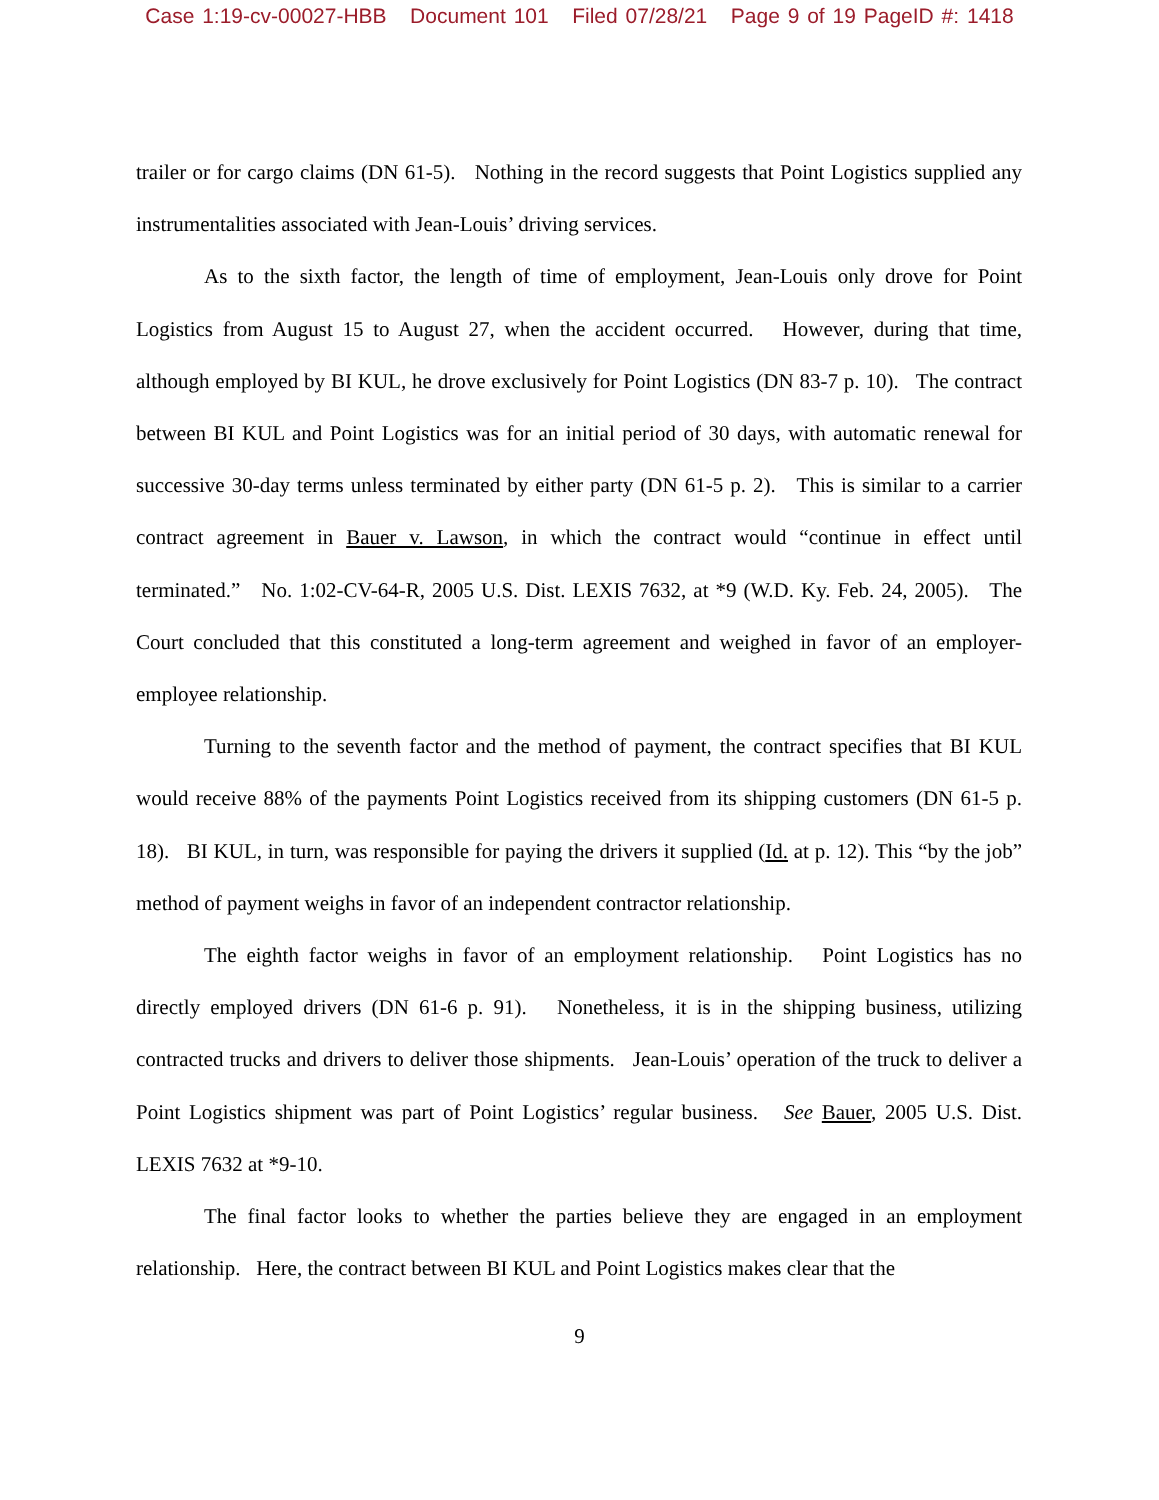Case 1:19-cv-00027-HBB Document 101 Filed 07/28/21 Page 9 of 19 PageID #: 1418
trailer or for cargo claims (DN 61-5). Nothing in the record suggests that Point Logistics supplied any instrumentalities associated with Jean-Louis’ driving services.
As to the sixth factor, the length of time of employment, Jean-Louis only drove for Point Logistics from August 15 to August 27, when the accident occurred. However, during that time, although employed by BI KUL, he drove exclusively for Point Logistics (DN 83-7 p. 10). The contract between BI KUL and Point Logistics was for an initial period of 30 days, with automatic renewal for successive 30-day terms unless terminated by either party (DN 61-5 p. 2). This is similar to a carrier contract agreement in Bauer v. Lawson, in which the contract would “continue in effect until terminated.” No. 1:02-CV-64-R, 2005 U.S. Dist. LEXIS 7632, at *9 (W.D. Ky. Feb. 24, 2005). The Court concluded that this constituted a long-term agreement and weighed in favor of an employer-employee relationship.
Turning to the seventh factor and the method of payment, the contract specifies that BI KUL would receive 88% of the payments Point Logistics received from its shipping customers (DN 61-5 p. 18). BI KUL, in turn, was responsible for paying the drivers it supplied (Id. at p. 12). This “by the job” method of payment weighs in favor of an independent contractor relationship.
The eighth factor weighs in favor of an employment relationship. Point Logistics has no directly employed drivers (DN 61-6 p. 91). Nonetheless, it is in the shipping business, utilizing contracted trucks and drivers to deliver those shipments. Jean-Louis’ operation of the truck to deliver a Point Logistics shipment was part of Point Logistics’ regular business. See Bauer, 2005 U.S. Dist. LEXIS 7632 at *9-10.
The final factor looks to whether the parties believe they are engaged in an employment relationship. Here, the contract between BI KUL and Point Logistics makes clear that the
9